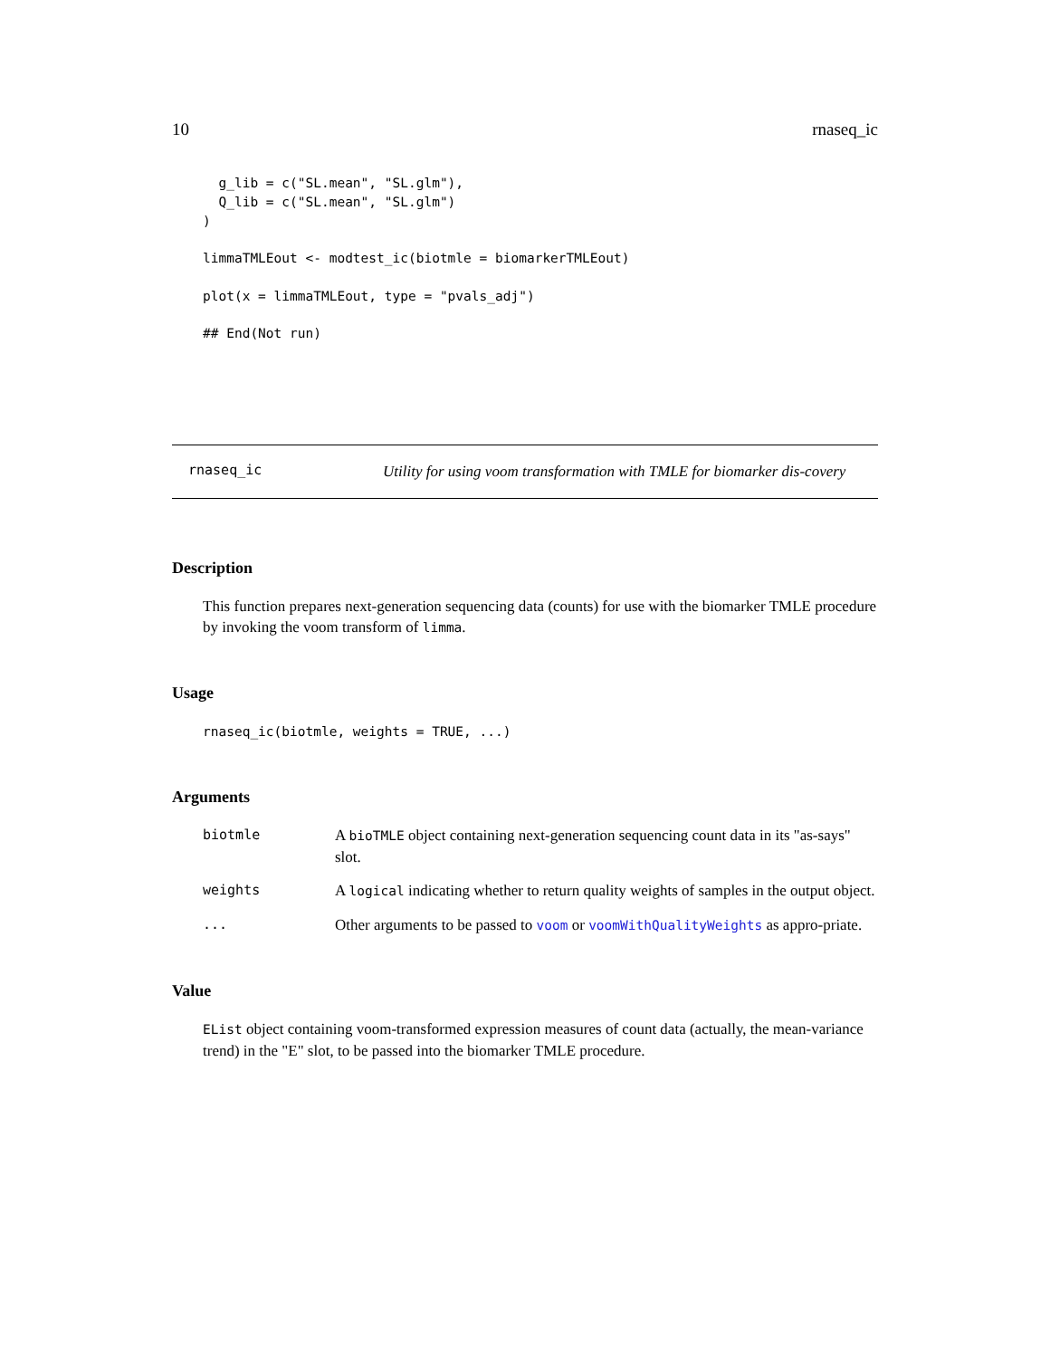10 rnaseq_ic
  g_lib = c("SL.mean", "SL.glm"),
  Q_lib = c("SL.mean", "SL.glm")
)

limmaTMLEout <- modtest_ic(biotmle = biomarkerTMLEout)

plot(x = limmaTMLEout, type = "pvals_adj")

## End(Not run)
rnaseq_ic
Utility for using voom transformation with TMLE for biomarker dis-covery
Description
This function prepares next-generation sequencing data (counts) for use with the biomarker TMLE procedure by invoking the voom transform of limma.
Usage
rnaseq_ic(biotmle, weights = TRUE, ...)
Arguments
biotmle A bioTMLE object containing next-generation sequencing count data in its "as-says" slot.
weights A logical indicating whether to return quality weights of samples in the output object.
... Other arguments to be passed to voom or voomWithQualityWeights as appro-priate.
Value
EList object containing voom-transformed expression measures of count data (actually, the mean-variance trend) in the "E" slot, to be passed into the biomarker TMLE procedure.